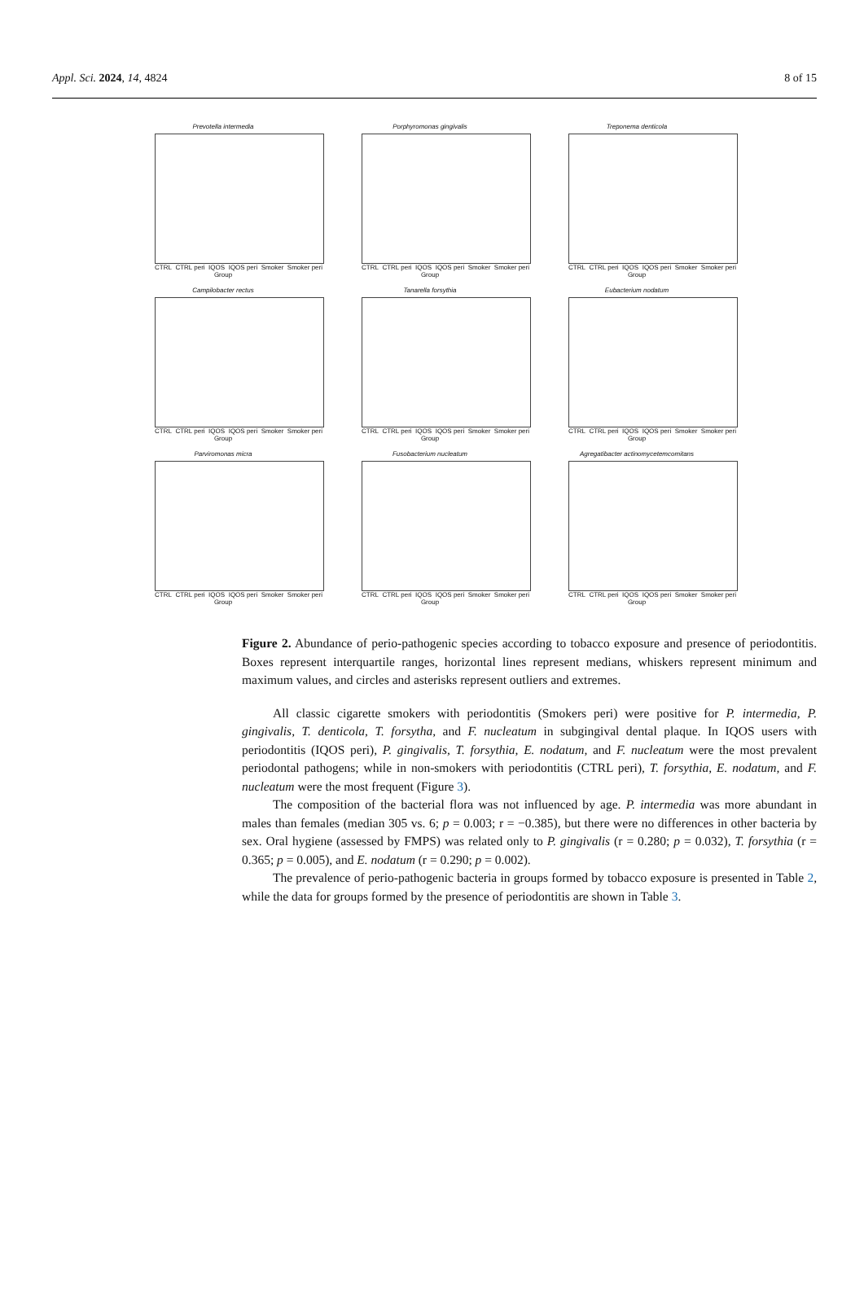Appl. Sci. 2024, 14, 4824 8 of 15
Prevotella intermedia
CTRL CTRL peri IQOS IQOS peri Smoker Smoker peri
Group
Porphyromonas gingivalis
CTRL CTRL peri IQOS IQOS peri Smoker Smoker peri
Group
Treponema denticola
CTRL CTRL peri IQOS IQOS peri Smoker Smoker peri
Group
Campilobacter rectus
CTRL CTRL peri IQOS IQOS peri Smoker Smoker peri
Group
Tanarella forsythia
CTRL CTRL peri IQOS IQOS peri Smoker Smoker peri
Group
Eubacterium nodatum
CTRL CTRL peri IQOS IQOS peri Smoker Smoker peri
Group
Parviromonas micra
CTRL CTRL peri IQOS IQOS peri Smoker Smoker peri
Group
Fusobacterium nucleatum
CTRL CTRL peri IQOS IQOS peri Smoker Smoker peri
Group
Agregatibacter actinomycetemcomitans
CTRL CTRL peri IQOS IQOS peri Smoker Smoker peri
Group
Figure 2. Abundance of perio-pathogenic species according to tobacco exposure and presence of periodontitis. Boxes represent interquartile ranges, horizontal lines represent medians, whiskers represent minimum and maximum values, and circles and asterisks represent outliers and extremes.
All classic cigarette smokers with periodontitis (Smokers peri) were positive for P. intermedia, P. gingivalis, T. denticola, T. forsytha, and F. nucleatum in subgingival dental plaque. In IQOS users with periodontitis (IQOS peri), P. gingivalis, T. forsythia, E. nodatum, and F. nucleatum were the most prevalent periodontal pathogens; while in non-smokers with periodontitis (CTRL peri), T. forsythia, E. nodatum, and F. nucleatum were the most frequent (Figure 3).
The composition of the bacterial flora was not influenced by age. P. intermedia was more abundant in males than females (median 305 vs. 6; p = 0.003; r = −0.385), but there were no differences in other bacteria by sex. Oral hygiene (assessed by FMPS) was related only to P. gingivalis (r = 0.280; p = 0.032), T. forsythia (r = 0.365; p = 0.005), and E. nodatum (r = 0.290; p = 0.002).
The prevalence of perio-pathogenic bacteria in groups formed by tobacco exposure is presented in Table 2, while the data for groups formed by the presence of periodontitis are shown in Table 3.